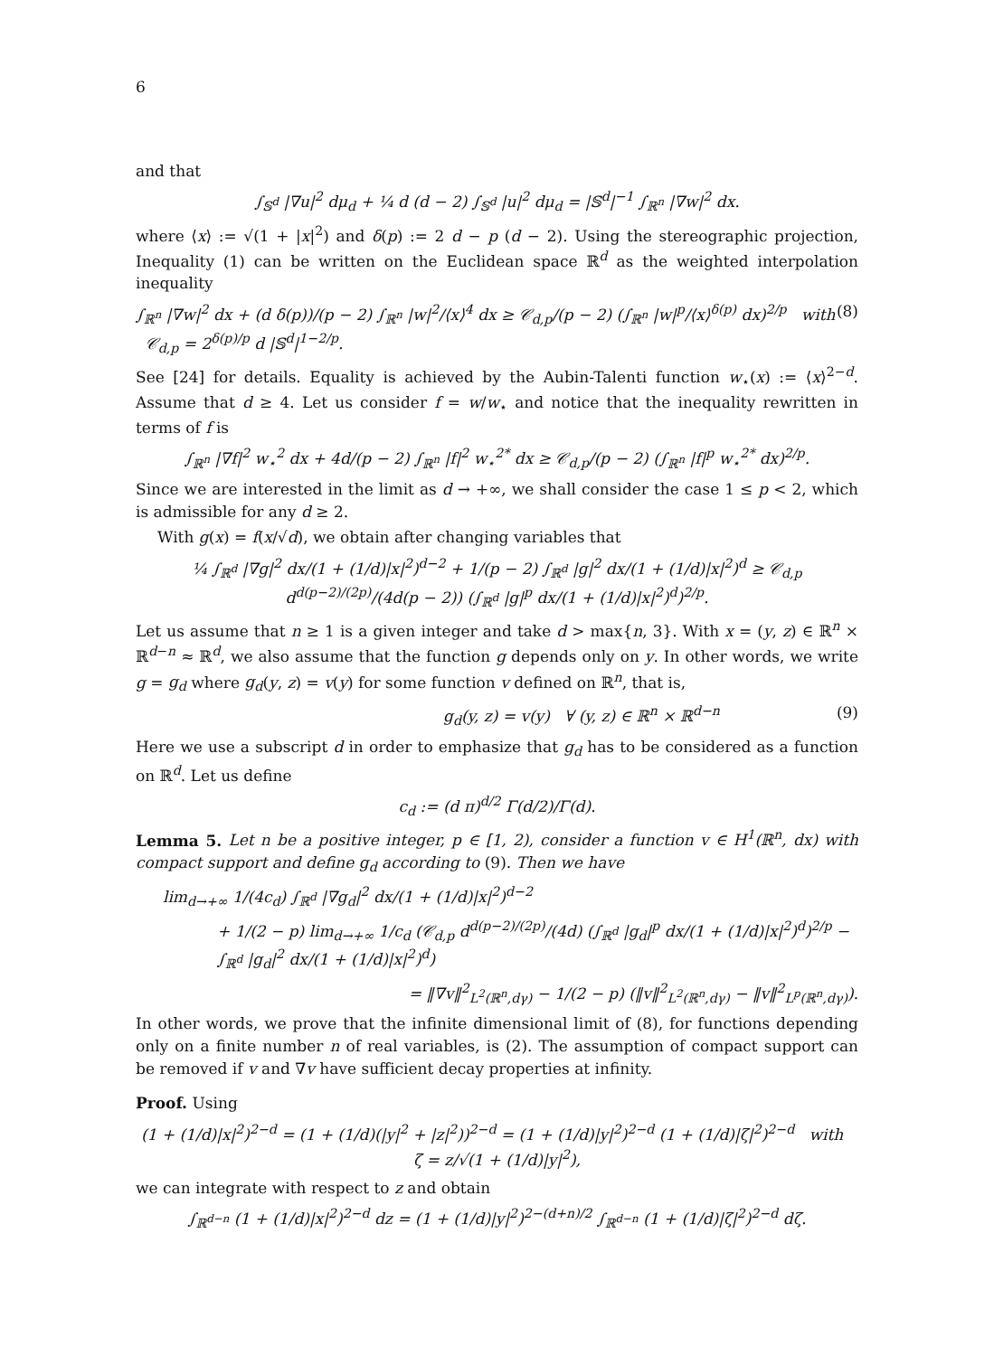6
and that
∫<sub>𝕊<sup>d</sup></sub> |∇u|<sup>2</sup> dμ<sub>d</sub> + ¼ d (d − 2) ∫<sub>𝕊<sup>d</sup></sub> |u|<sup>2</sup> dμ<sub>d</sub> = |𝕊<sup>d</sup>|<sup>−1</sup> ∫<sub>ℝ<sup>n</sup></sub> |∇w|<sup>2</sup> dx.
where ⟨x⟩ := √(1 + |x|<sup>2</sup>) and δ(p) := 2 d − p (d − 2). Using the stereographic projection, Inequality (1) can be written on the Euclidean space ℝ<sup>d</sup> as the weighted interpolation inequality
∫<sub>ℝ<sup>n</sup></sub> |∇w|<sup>2</sup> dx + (d δ(p))/(p − 2) ∫<sub>ℝ<sup>n</sup></sub> |w|<sup>2</sup>/⟨x⟩<sup>4</sup> dx ≥ 𝒞<sub>d,p</sub>/(p − 2) (∫<sub>ℝ<sup>n</sup></sub> |w|<sup>p</sup>/⟨x⟩<sup>δ(p)</sup> dx)<sup>2/p</sup> with 𝒞<sub>d,p</sub> = 2<sup>δ(p)/p</sup> d |𝕊<sup>d</sup>|<sup>1−2/p</sup>. (8)
See [24] for details. Equality is achieved by the Aubin-Talenti function w<sub>⋆</sub>(x) := ⟨x⟩<sup>2−d</sup>. Assume that d ≥ 4. Let us consider f = w/w<sub>⋆</sub> and notice that the inequality rewritten in terms of f is
∫<sub>ℝ<sup>n</sup></sub> |∇f|<sup>2</sup> w<sub>⋆</sub><sup>2</sup> dx + 4d/(p − 2) ∫<sub>ℝ<sup>n</sup></sub> |f|<sup>2</sup> w<sub>⋆</sub><sup>2*</sup> dx ≥ 𝒞<sub>d,p</sub>/(p − 2) (∫<sub>ℝ<sup>n</sup></sub> |f|<sup>p</sup> w<sub>⋆</sub><sup>2*</sup> dx)<sup>2/p</sup>.
Since we are interested in the limit as d → +∞, we shall consider the case 1 ≤ p < 2, which is admissible for any d ≥ 2.
With g(x) = f(x/√d), we obtain after changing variables that
¼ ∫<sub>ℝ<sup>d</sup></sub> |∇g|<sup>2</sup> dx/(1 + (1/d)|x|<sup>2</sup>)<sup>d−2</sup> + 1/(p − 2) ∫<sub>ℝ<sup>d</sup></sub> |g|<sup>2</sup> dx/(1 + (1/d)|x|<sup>2</sup>)<sup>d</sup> ≥ 𝒞<sub>d,p</sub> d<sup>d(p−2)/(2p)</sup>/(4d(p − 2)) (∫<sub>ℝ<sup>d</sup></sub> |g|<sup>p</sup> dx/(1 + (1/d)|x|<sup>2</sup>)<sup>d</sup>)<sup>2/p</sup>.
Let us assume that n ≥ 1 is a given integer and take d > max{n, 3}. With x = (y, z) ∈ ℝ<sup>n</sup> × ℝ<sup>d−n</sup> ≈ ℝ<sup>d</sup>, we also assume that the function g depends only on y. In other words, we write g = g<sub>d</sub> where g<sub>d</sub>(y, z) = v(y) for some function v defined on ℝ<sup>n</sup>, that is,
g<sub>d</sub>(y, z) = v(y) ∀ (y, z) ∈ ℝ<sup>n</sup> × ℝ<sup>d−n</sup> (9)
Here we use a subscript d in order to emphasize that g<sub>d</sub> has to be considered as a function on ℝ<sup>d</sup>. Let us define
c<sub>d</sub> := (d π)<sup>d/2</sup> Γ(d/2)/Γ(d).
Lemma 5. Let n be a positive integer, p ∈ [1, 2), consider a function v ∈ H<sup>1</sup>(ℝ<sup>n</sup>, dx) with compact support and define g<sub>d</sub> according to (9). Then we have
lim<sub>d→+∞</sub> 1/(4c<sub>d</sub>) ∫<sub>ℝ<sup>d</sup></sub> |∇g<sub>d</sub>|<sup>2</sup> dx/(1 + (1/d)|x|<sup>2</sup>)<sup>d−2</sup>
+ 1/(2 − p) lim<sub>d→+∞</sub> 1/c<sub>d</sub> (𝒞<sub>d,p</sub> d<sup>d(p−2)/(2p)</sup>/(4d) (∫<sub>ℝ<sup>d</sup></sub> |g<sub>d</sub>|<sup>p</sup> dx/(1 + (1/d)|x|<sup>2</sup>)<sup>d</sup>)<sup>2/p</sup> − ∫<sub>ℝ<sup>d</sup></sub> |g<sub>d</sub>|<sup>2</sup> dx/(1 + (1/d)|x|<sup>2</sup>)<sup>d</sup>)
= ‖∇v‖<sup>2</sup><sub>L<sup>2</sup>(ℝ<sup>n</sup>,dγ)</sub> − 1/(2 − p) (‖v‖<sup>2</sup><sub>L<sup>2</sup>(ℝ<sup>n</sup>,dγ)</sub> − ‖v‖<sup>2</sup><sub>L<sup>p</sup>(ℝ<sup>n</sup>,dγ)</sub>).
In other words, we prove that the infinite dimensional limit of (8), for functions depending only on a finite number n of real variables, is (2). The assumption of compact support can be removed if v and ∇v have sufficient decay properties at infinity.
Proof. Using
(1 + (1/d)|x|<sup>2</sup>)<sup>2−d</sup> = (1 + (1/d)(|y|<sup>2</sup> + |z|<sup>2</sup>))<sup>2−d</sup> = (1 + (1/d)|y|<sup>2</sup>)<sup>2−d</sup> (1 + (1/d)|ζ|<sup>2</sup>)<sup>2−d</sup> with ζ = z/√(1 + (1/d)|y|<sup>2</sup>),
we can integrate with respect to z and obtain
∫<sub>ℝ<sup>d−n</sup></sub> (1 + (1/d)|x|<sup>2</sup>)<sup>2−d</sup> dz = (1 + (1/d)|y|<sup>2</sup>)<sup>2−(d+n)/2</sup> ∫<sub>ℝ<sup>d−n</sup></sub> (1 + (1/d)|ζ|<sup>2</sup>)<sup>2−d</sup> dζ.